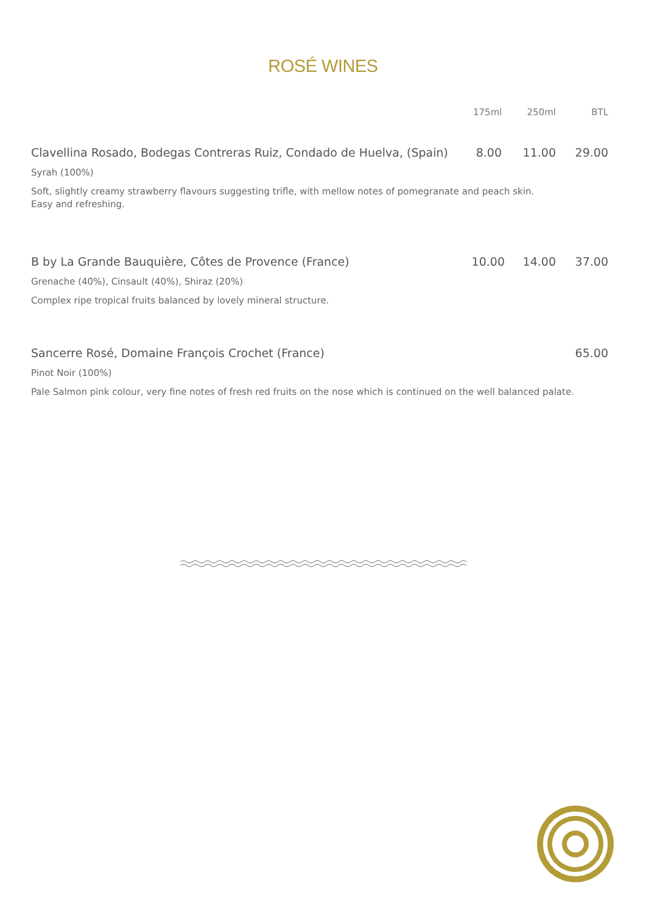ROSÉ WINES
175ml 250ml BTL
Clavellina Rosado, Bodegas Contreras Ruiz, Condado de Huelva, (Spain) 8.00 11.00 29.00
Syrah (100%)
Soft, slightly creamy strawberry flavours suggesting trifle, with mellow notes of pomegranate and peach skin.
Easy and refreshing.
B by La Grande Bauquière, Côtes de Provence (France) 10.00 14.00 37.00
Grenache (40%), Cinsault (40%), Shiraz (20%)
Complex ripe tropical fruits balanced by lovely mineral structure.
Sancerre Rosé, Domaine François Crochet (France) 65.00
Pinot Noir (100%)
Pale Salmon pink colour, very fine notes of fresh red fruits on the nose which is continued on the well balanced palate.